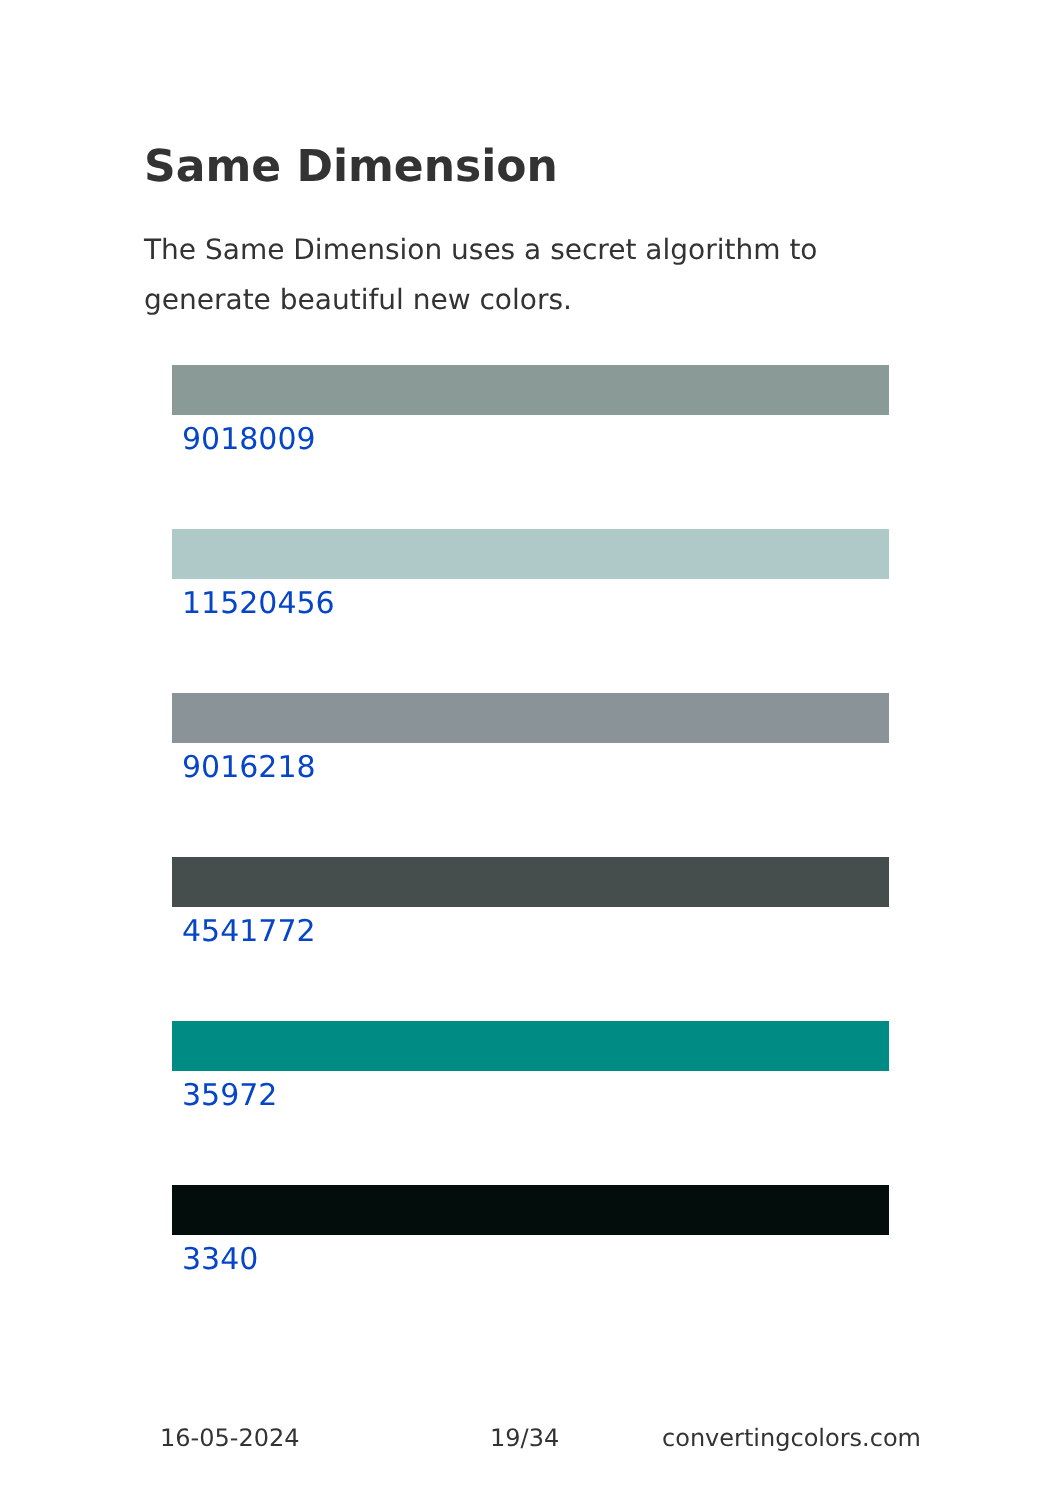Same Dimension
The Same Dimension uses a secret algorithm to generate beautiful new colors.
9018009
11520456
9016218
4541772
35972
3340
16-05-2024 19/34 convertingcolors.com